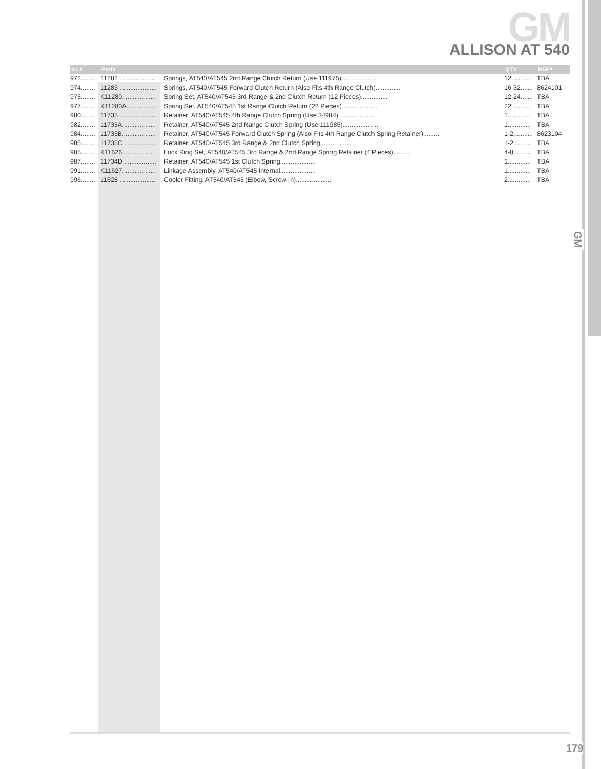GM
ALLISON AT 540
| ILL# | Part# | | QTY | REF# |
| --- | --- | --- | --- | --- |
| 972........ | 11282 ..................... | Springs, AT540/AT545 2nd Range Clutch Return (Use 111975).................... | 12........... | TBA |
| 974........ | 11283 ..................... | Springs, AT540/AT545 Forward Clutch Return (Also Fits 4th Range Clutch).............. | 16-32....... | 8624101 |
| 975........ | K11280................... | Spring Set, AT540/AT545 3rd Range & 2nd Clutch Return (12 Pieces)............... | 12-24....... | TBA |
| 977........ | K11280A................. | Spring Set, AT540/AT545 1st Range Clutch Return (22 Pieces).................... | 22........... | TBA |
| 980........ | 11735 ..................... | Retainer, AT540/AT545 4th Range Clutch Spring (Use 34984).................... | 1............. | TBA |
| 982........ | 11735A................... | Retainer, AT540/AT545 2nd Range Clutch Spring (Use 111985).................... | 1............. | TBA |
| 984........ | 11735B................... | Retainer, AT540/AT545 Forward Clutch Spring (Also Fits 4th Range Clutch Spring Retainer)......... | 1-2........... | 8623104 |
| 985........ | 11735C................... | Retainer, AT540/AT545 3rd Range & 2nd Clutch Spring.................... | 1-2........... | TBA |
| 985........ | K11626................... | Lock Ring Set, AT540/AT545 3rd Range & 2nd Range Spring Retainer (4 Pieces).......... | 4-8........... | TBA |
| 987........ | 11734D................... | Retainer, AT540/AT545 1st Clutch Spring.................... | 1............. | TBA |
| 991........ | K11627................... | Linkage Assembly, AT540/AT545 Internal.................... | 1............. | TBA |
| 996........ | 11628 ..................... | Cooler Fitting, AT540/AT545 (Elbow, Screw-In).................... | 2............. | TBA |
GM
179